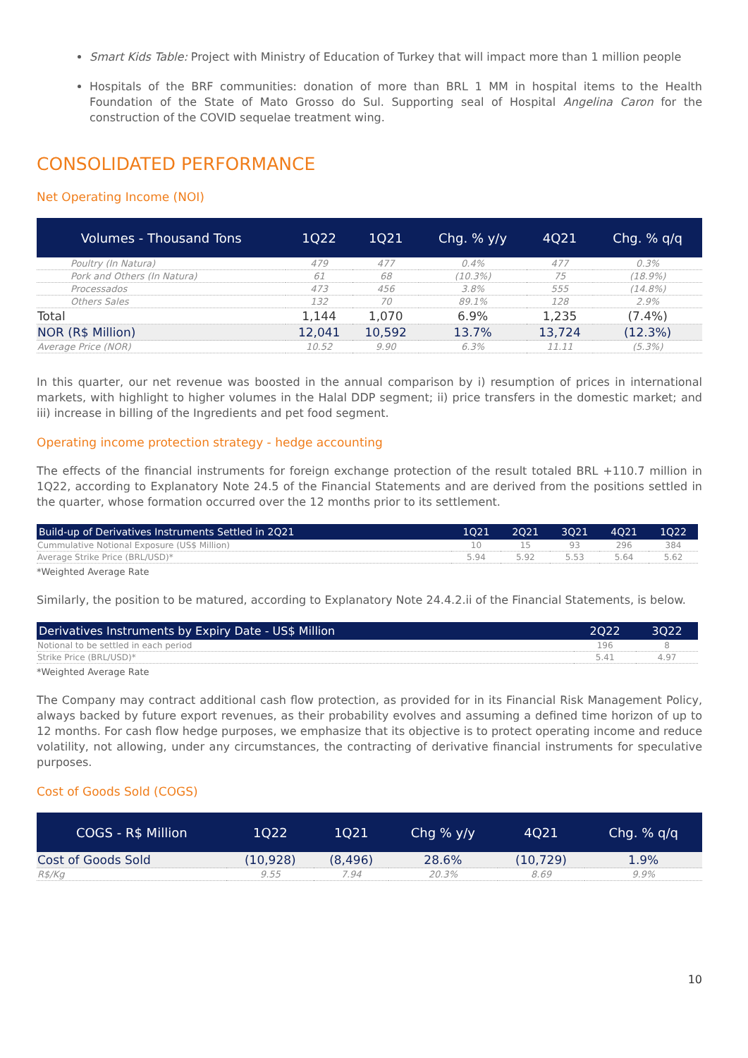Smart Kids Table: Project with Ministry of Education of Turkey that will impact more than 1 million people
Hospitals of the BRF communities: donation of more than BRL 1 MM in hospital items to the Health Foundation of the State of Mato Grosso do Sul. Supporting seal of Hospital Angelina Caron for the construction of the COVID sequelae treatment wing.
CONSOLIDATED PERFORMANCE
Net Operating Income (NOI)
| Volumes - Thousand Tons | 1Q22 | 1Q21 | Chg. % y/y | 4Q21 | Chg. % q/q |
| --- | --- | --- | --- | --- | --- |
| Poultry (In Natura) | 479 | 477 | 0.4% | 477 | 0.3% |
| Pork and Others (In Natura) | 61 | 68 | (10.3%) | 75 | (18.9%) |
| Processados | 473 | 456 | 3.8% | 555 | (14.8%) |
| Others Sales | 132 | 70 | 89.1% | 128 | 2.9% |
| Total | 1,144 | 1,070 | 6.9% | 1,235 | (7.4%) |
| NOR (R$ Million) | 12,041 | 10,592 | 13.7% | 13,724 | (12.3%) |
| Average Price (NOR) | 10.52 | 9.90 | 6.3% | 11.11 | (5.3%) |
In this quarter, our net revenue was boosted in the annual comparison by i) resumption of prices in international markets, with highlight to higher volumes in the Halal DDP segment; ii) price transfers in the domestic market; and iii) increase in billing of the Ingredients and pet food segment.
Operating income protection strategy - hedge accounting
The effects of the financial instruments for foreign exchange protection of the result totaled BRL +110.7 million in 1Q22, according to Explanatory Note 24.5 of the Financial Statements and are derived from the positions settled in the quarter, whose formation occurred over the 12 months prior to its settlement.
| Build-up of Derivatives Instruments Settled in 2Q21 | 1Q21 | 2Q21 | 3Q21 | 4Q21 | 1Q22 |
| --- | --- | --- | --- | --- | --- |
| Cummulative Notional Exposure (US$ Million) | 10 | 15 | 93 | 296 | 384 |
| Average Strike Price (BRL/USD)* | 5.94 | 5.92 | 5.53 | 5.64 | 5.62 |
*Weighted Average Rate
Similarly, the position to be matured, according to Explanatory Note 24.4.2.ii of the Financial Statements, is below.
| Derivatives Instruments by Expiry Date - US$ Million | 2Q22 | 3Q22 |
| --- | --- | --- |
| Notional to be settled in each period | 196 | 8 |
| Strike Price (BRL/USD)* | 5.41 | 4.97 |
*Weighted Average Rate
The Company may contract additional cash flow protection, as provided for in its Financial Risk Management Policy, always backed by future export revenues, as their probability evolves and assuming a defined time horizon of up to 12 months. For cash flow hedge purposes, we emphasize that its objective is to protect operating income and reduce volatility, not allowing, under any circumstances, the contracting of derivative financial instruments for speculative purposes.
Cost of Goods Sold (COGS)
| COGS - R$ Million | 1Q22 | 1Q21 | Chg % y/y | 4Q21 | Chg. % q/q |
| --- | --- | --- | --- | --- | --- |
| Cost of Goods Sold | (10,928) | (8,496) | 28.6% | (10,729) | 1.9% |
| R$/Kg | 9.55 | 7.94 | 20.3% | 8.69 | 9.9% |
10